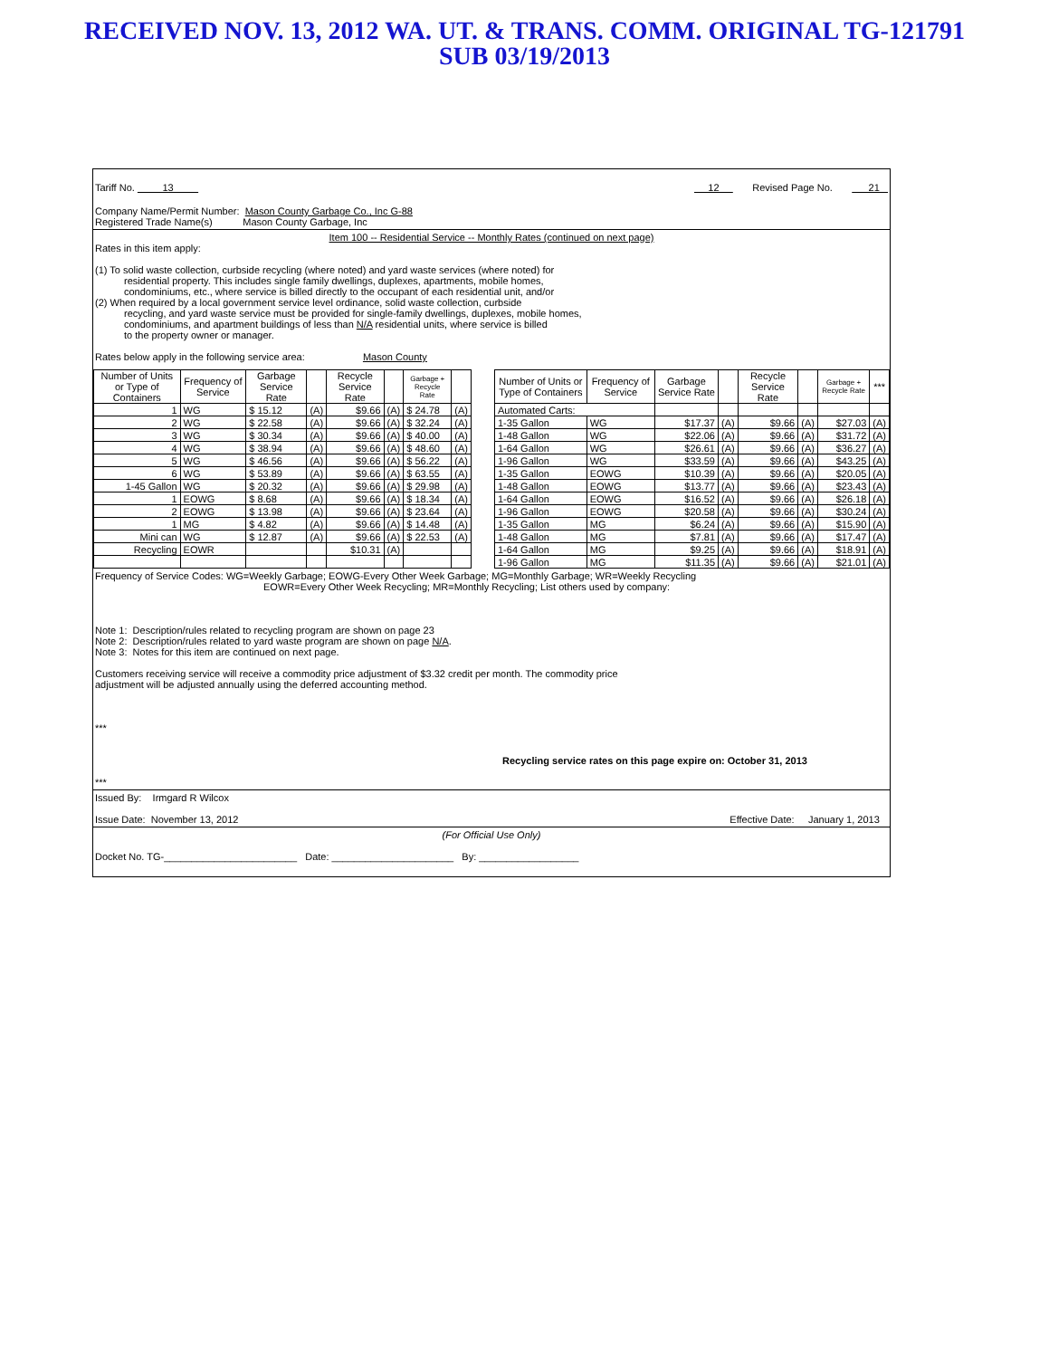RECEIVED NOV. 13, 2012 WA. UT. & TRANS. COMM. ORIGINAL TG-121791
SUB 03/19/2013
Tariff No. 13 12 Revised Page No. 21
Company Name/Permit Number: Mason County Garbage Co., Inc G-88
Registered Trade Name(s) Mason County Garbage, Inc
Item 100 -- Residential Service -- Monthly Rates (continued on next page)
Rates in this item apply:
(1) To solid waste collection, curbside recycling (where noted) and yard waste services (where noted) for
residential property. This includes single family dwellings, duplexes, apartments, mobile homes,
condominiums, etc., where service is billed directly to the occupant of each residential unit, and/or
(2) When required by a local government service level ordinance, solid waste collection, curbside
recycling, and yard waste service must be provided for single-family dwellings, duplexes, mobile homes,
condominiums, and apartment buildings of less than N/A residential units, where service is billed
to the property owner or manager.
Rates below apply in the following service area: Mason County
| Number of Units or Type of Containers | Frequency of Service | Garbage Service Rate | | Recycle Service Rate | | Garbage + Recycle Rate | |
| --- | --- | --- | --- | --- | --- | --- | --- |
| 1 | WG | $ 15.12 | (A) | $9.66 | (A) | $ 24.78 | (A) |
| 2 | WG | $ 22.58 | (A) | $9.66 | (A) | $ 32.24 | (A) |
| 3 | WG | $ 30.34 | (A) | $9.66 | (A) | $ 40.00 | (A) |
| 4 | WG | $ 38.94 | (A) | $9.66 | (A) | $ 48.60 | (A) |
| 5 | WG | $ 46.56 | (A) | $9.66 | (A) | $ 56.22 | (A) |
| 6 | WG | $ 53.89 | (A) | $9.66 | (A) | $ 63.55 | (A) |
| 1-45 Gallon | WG | $ 20.32 | (A) | $9.66 | (A) | $ 29.98 | (A) |
| 1 | EOWG | $ 8.68 | (A) | $9.66 | (A) | $ 18.34 | (A) |
| 2 | EOWG | $ 13.98 | (A) | $9.66 | (A) | $ 23.64 | (A) |
| 1 | MG | $ 4.82 | (A) | $9.66 | (A) | $ 14.48 | (A) |
| Mini can | WG | $ 12.87 | (A) | $9.66 | (A) | $ 22.53 | (A) |
| Recycling | EOWR | | | $10.31 | (A) | | |
| Number of Units or Type of Containers | Frequency of Service | Garbage Service Rate | | Recycle Service Rate | | Garbage + Recycle Rate | *** |
| --- | --- | --- | --- | --- | --- | --- | --- |
| Automated Carts: | | | | | | | |
| 1-35 Gallon | WG | $17.37 | (A) | $9.66 | (A) | $27.03 | (A) |
| 1-48 Gallon | WG | $22.06 | (A) | $9.66 | (A) | $31.72 | (A) |
| 1-64 Gallon | WG | $26.61 | (A) | $9.66 | (A) | $36.27 | (A) |
| 1-96 Gallon | WG | $33.59 | (A) | $9.66 | (A) | $43.25 | (A) |
| 1-35 Gallon | EOWG | $10.39 | (A) | $9.66 | (A) | $20.05 | (A) |
| 1-48 Gallon | EOWG | $13.77 | (A) | $9.66 | (A) | $23.43 | (A) |
| 1-64 Gallon | EOWG | $16.52 | (A) | $9.66 | (A) | $26.18 | (A) |
| 1-96 Gallon | EOWG | $20.58 | (A) | $9.66 | (A) | $30.24 | (A) |
| 1-35 Gallon | MG | $6.24 | (A) | $9.66 | (A) | $15.90 | (A) |
| 1-48 Gallon | MG | $7.81 | (A) | $9.66 | (A) | $17.47 | (A) |
| 1-64 Gallon | MG | $9.25 | (A) | $9.66 | (A) | $18.91 | (A) |
| 1-96 Gallon | MG | $11.35 | (A) | $9.66 | (A) | $21.01 | (A) |
Frequency of Service Codes: WG=Weekly Garbage; EOWG-Every Other Week Garbage; MG=Monthly Garbage; WR=Weekly Recycling
EOWR=Every Other Week Recycling; MR=Monthly Recycling; List others used by company:
Note 1: Description/rules related to recycling program are shown on page 23
Note 2: Description/rules related to yard waste program are shown on page N/A.
Note 3: Notes for this item are continued on next page.
Customers receiving service will receive a commodity price adjustment of $3.32 credit per month. The commodity price
adjustment will be adjusted annually using the deferred accounting method.
***
Recycling service rates on this page expire on: October 31, 2013
***
Issued By: Irmgard R Wilcox
Issue Date: November 13, 2012 Effective Date: January 1, 2013
(For Official Use Only)
Docket No. TG-________________________ Date: ______________________ By: __________________